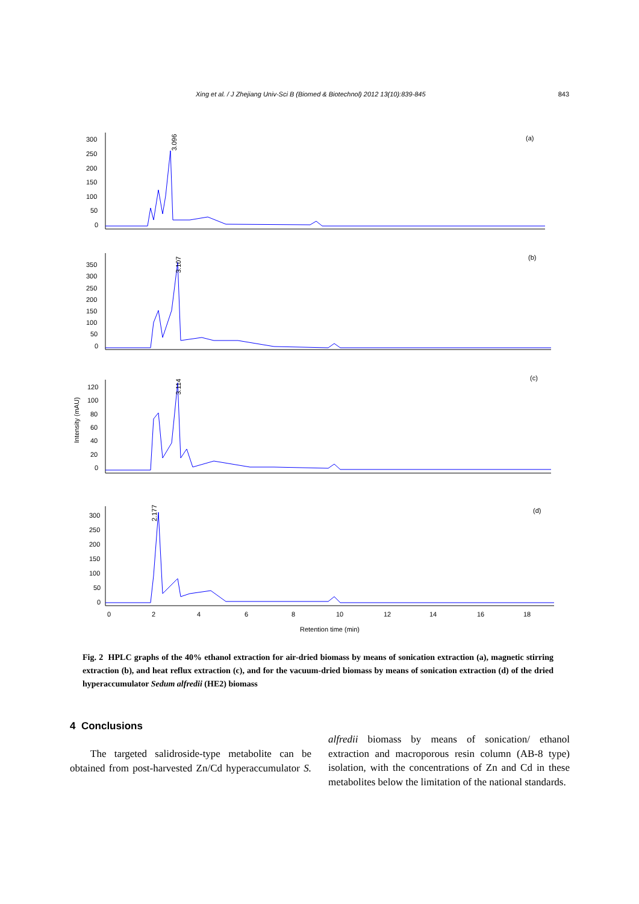Xing et al. / J Zhejiang Univ-Sci B (Biomed & Biotechnol) 2012 13(10):839-845 843
(a)
(b)
(c)
(d)
300
250
200
150
100
50
0
350
300
250
200
150
100
50
0
120
100
80
60
40
20
0
300
250
200
150
100
50
0
Intensity (mAU)
0
2
4
6
8
10
12
14
16
18
Retention time (min)
3.096
3.107
3.114
2.177
Fig. 2 HPLC graphs of the 40% ethanol extraction for air-dried biomass by means of sonication extraction (a), magnetic stirring extraction (b), and heat reflux extraction (c), and for the vacuum-dried biomass by means of sonication extraction (d) of the dried hyperaccumulator Sedum alfredii (HE2) biomass
4 Conclusions
The targeted salidroside-type metabolite can be obtained from post-harvested Zn/Cd hyperaccumulator S. alfredii biomass by means of sonication/ ethanol extraction and macroporous resin column (AB-8 type) isolation, with the concentrations of Zn and Cd in these metabolites below the limitation of the national standards.